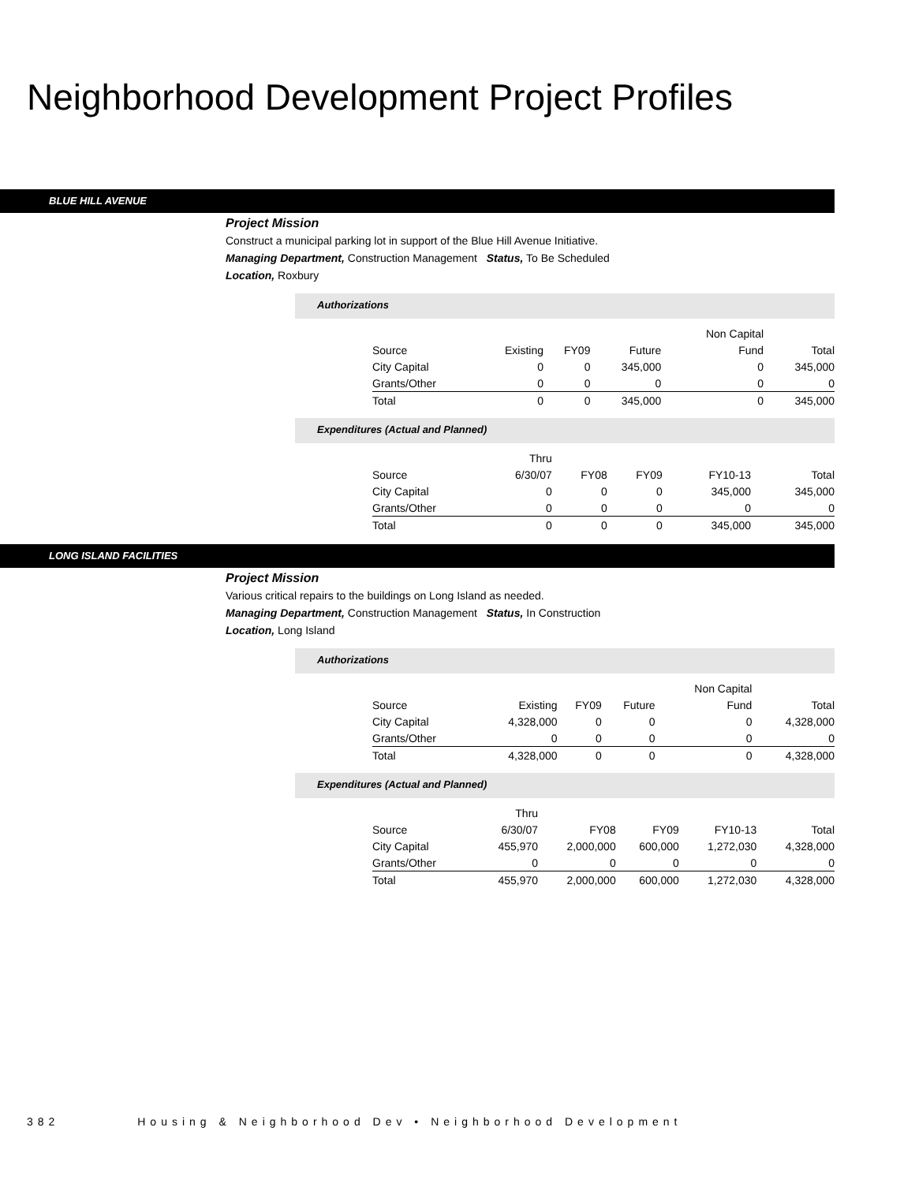Neighborhood Development Project Profiles
BLUE HILL AVENUE
Project Mission
Construct a municipal parking lot in support of the Blue Hill Avenue Initiative.
Managing Department, Construction Management Status, To Be Scheduled
Location, Roxbury
Authorizations
| | | | | Non Capital | |
| Source | Existing | FY09 | Future | Fund | Total |
| City Capital | 0 | 0 | 345,000 | 0 | 345,000 |
| Grants/Other | 0 | 0 | 0 | 0 | 0 |
| Total | 0 | 0 | 345,000 | 0 | 345,000 |
Expenditures (Actual and Planned)
| | Thru | | | | |
| Source | 6/30/07 | FY08 | FY09 | FY10-13 | Total |
| City Capital | 0 | 0 | 0 | 345,000 | 345,000 |
| Grants/Other | 0 | 0 | 0 | 0 | 0 |
| Total | 0 | 0 | 0 | 345,000 | 345,000 |
LONG ISLAND FACILITIES
Project Mission
Various critical repairs to the buildings on Long Island as needed.
Managing Department, Construction Management Status, In Construction
Location, Long Island
Authorizations
| | | | | Non Capital | |
| Source | Existing | FY09 | Future | Fund | Total |
| City Capital | 4,328,000 | 0 | 0 | 0 | 4,328,000 |
| Grants/Other | 0 | 0 | 0 | 0 | 0 |
| Total | 4,328,000 | 0 | 0 | 0 | 4,328,000 |
Expenditures (Actual and Planned)
| | Thru | | | | |
| Source | 6/30/07 | FY08 | FY09 | FY10-13 | Total |
| City Capital | 455,970 | 2,000,000 | 600,000 | 1,272,030 | 4,328,000 |
| Grants/Other | 0 | 0 | 0 | 0 | 0 |
| Total | 455,970 | 2,000,000 | 600,000 | 1,272,030 | 4,328,000 |
382 Housing & Neighborhood Dev • Neighborhood Development